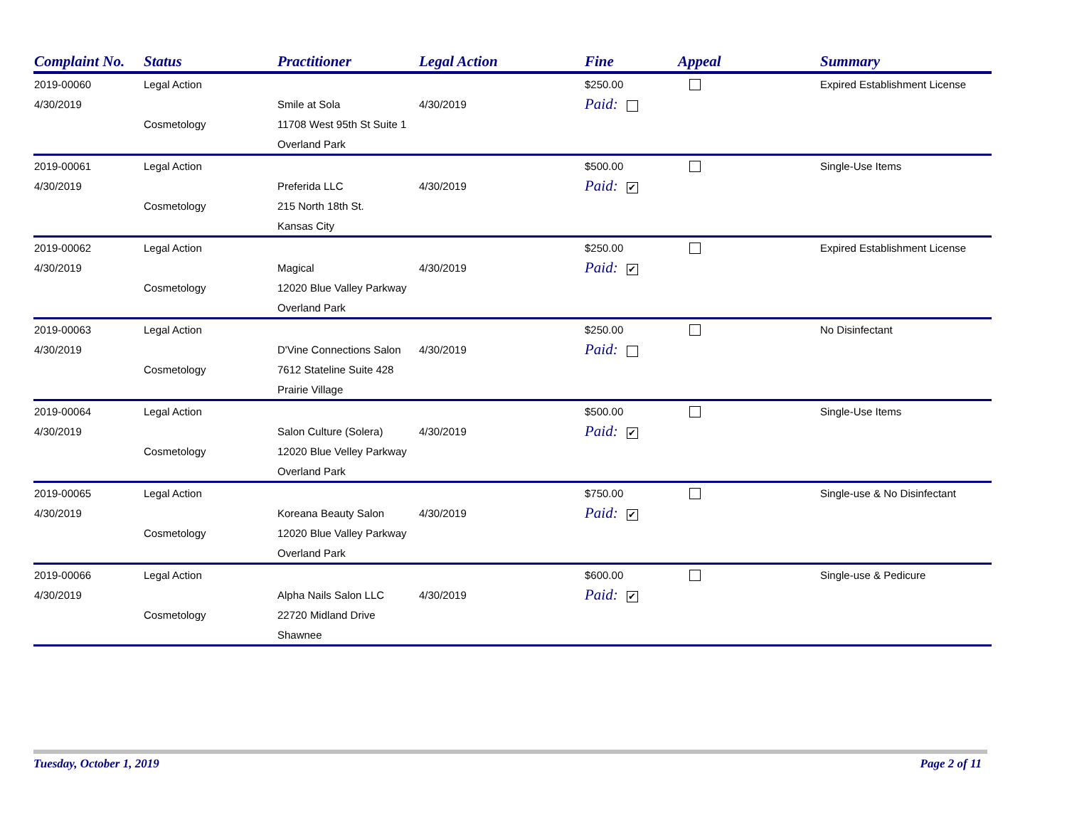| Complaint No. | Status | Practitioner | Legal Action | Fine | Appeal | Summary |
| --- | --- | --- | --- | --- | --- | --- |
| 2019-00060 | Legal Action | | | $250.00 | | Expired Establishment License |
| 4/30/2019 | | Smile at Sola | 4/30/2019 | Paid: | | |
| | Cosmetology | 11708 West 95th St Suite 1 | | | | |
| | | Overland Park | | | | |
| 2019-00061 | Legal Action | | | $500.00 | | Single-Use Items |
| 4/30/2019 | | Preferida LLC | 4/30/2019 | Paid: ✔ | | |
| | Cosmetology | 215 North 18th St. | | | | |
| | | Kansas City | | | | |
| 2019-00062 | Legal Action | | | $250.00 | | Expired Establishment License |
| 4/30/2019 | | Magical | 4/30/2019 | Paid: ✔ | | |
| | Cosmetology | 12020 Blue Valley Parkway | | | | |
| | | Overland Park | | | | |
| 2019-00063 | Legal Action | | | $250.00 | | No Disinfectant |
| 4/30/2019 | | D'Vine Connections Salon | 4/30/2019 | Paid: | | |
| | Cosmetology | 7612 Stateline Suite 428 | | | | |
| | | Prairie Village | | | | |
| 2019-00064 | Legal Action | | | $500.00 | | Single-Use Items |
| 4/30/2019 | | Salon Culture (Solera) | 4/30/2019 | Paid: ✔ | | |
| | Cosmetology | 12020 Blue Velley Parkway | | | | |
| | | Overland Park | | | | |
| 2019-00065 | Legal Action | | | $750.00 | | Single-use & No Disinfectant |
| 4/30/2019 | | Koreana Beauty Salon | 4/30/2019 | Paid: ✔ | | |
| | Cosmetology | 12020 Blue Valley Parkway | | | | |
| | | Overland Park | | | | |
| 2019-00066 | Legal Action | | | $600.00 | | Single-use & Pedicure |
| 4/30/2019 | | Alpha Nails Salon LLC | 4/30/2019 | Paid: ✔ | | |
| | Cosmetology | 22720 Midland Drive | | | | |
| | | Shawnee | | | | |
Tuesday, October 1, 2019 Page 2 of 11